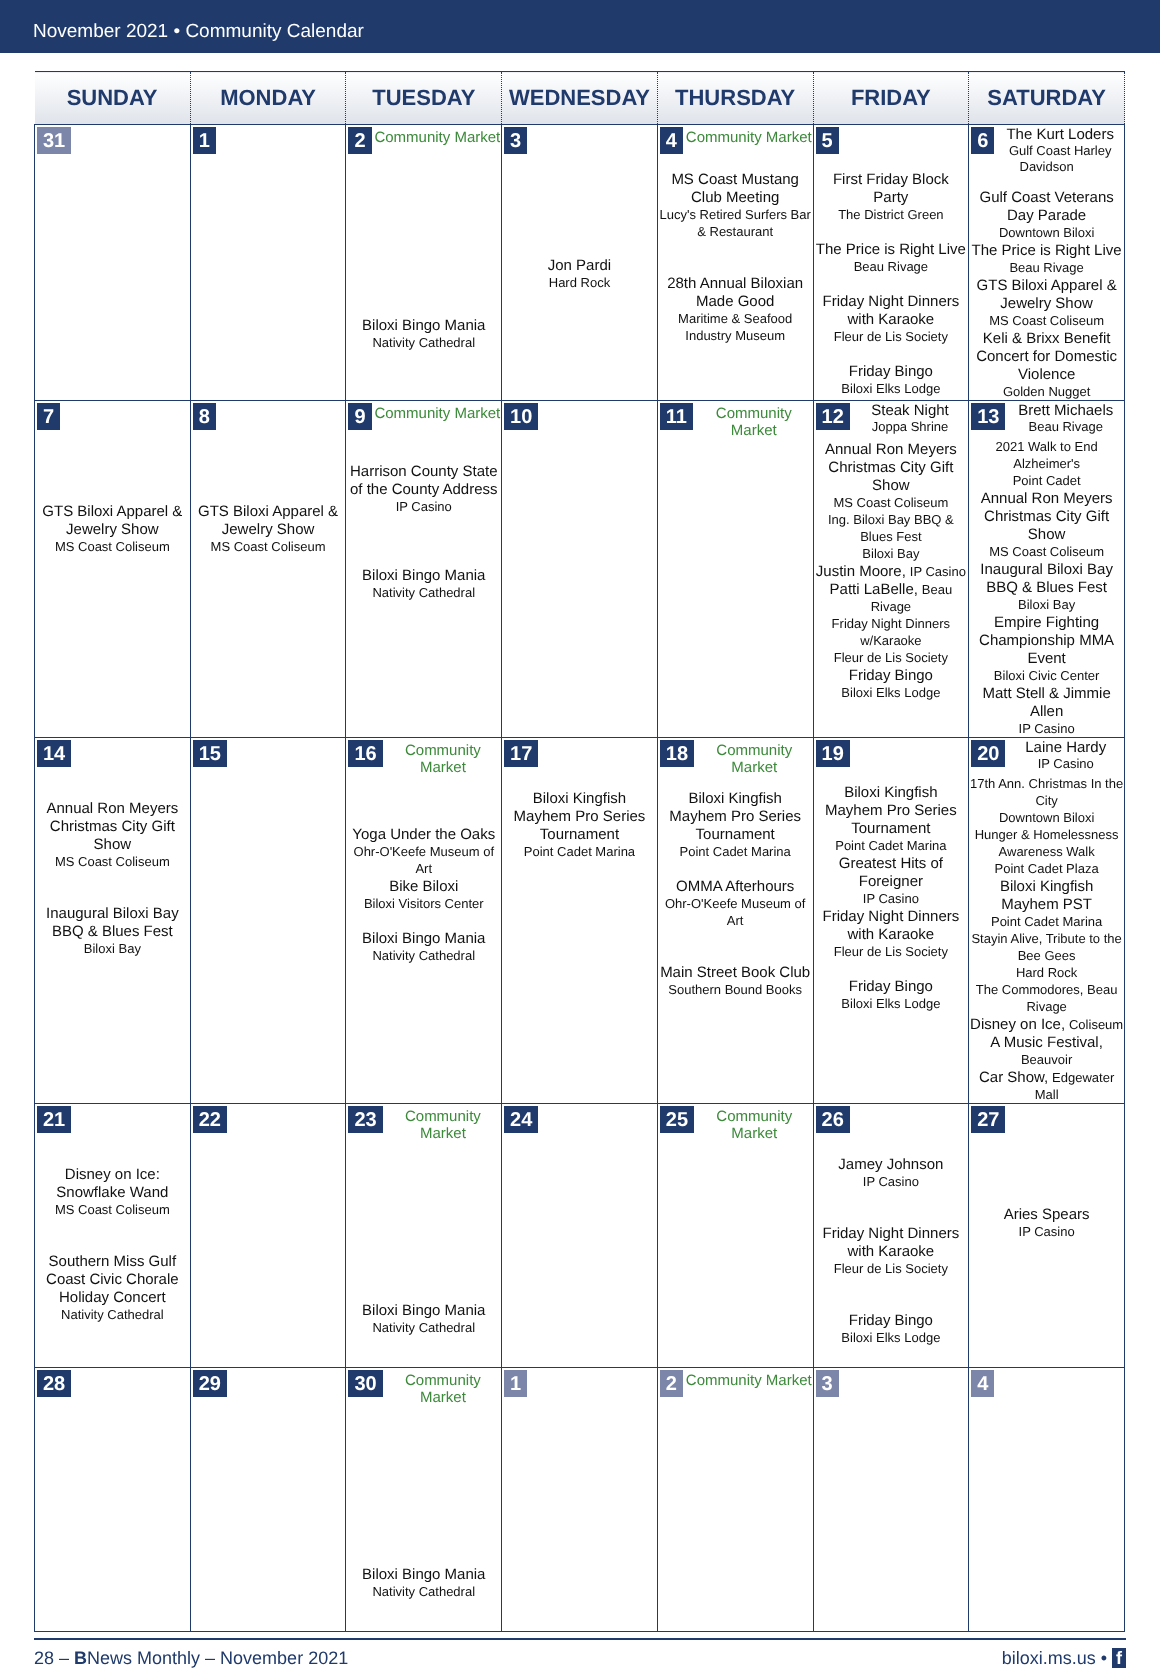November 2021 • Community Calendar
| SUNDAY | MONDAY | TUESDAY | WEDNESDAY | THURSDAY | FRIDAY | SATURDAY |
| --- | --- | --- | --- | --- | --- | --- |
| 31 | 1 | 2 Community Market Biloxi Bingo Mania Nativity Cathedral | 3 Jon Pardi Hard Rock | 4 Community Market MS Coast Mustang Club Meeting Lucy's Retired Surfers Bar & Restaurant 28th Annual Biloxian Made Good Maritime & Seafood Industry Museum | 5 First Friday Block Party The District Green The Price is Right Live Beau Rivage Friday Night Dinners with Karaoke Fleur de Lis Society Friday Bingo Biloxi Elks Lodge | 6 The Kurt Loders Gulf Coast Harley Davidson Gulf Coast Veterans Day Parade Downtown Biloxi The Price is Right Live Beau Rivage GTS Biloxi Apparel & Jewelry Show MS Coast Coliseum Keli & Brixx Benefit Concert for Domestic Violence Golden Nugget |
| 7 GTS Biloxi Apparel & Jewelry Show MS Coast Coliseum | 8 GTS Biloxi Apparel & Jewelry Show MS Coast Coliseum | 9 Community Market Harrison County State of the County Address IP Casino Biloxi Bingo Mania Nativity Cathedral | 10 | 11 Community Market | 12 Steak Night Joppa Shrine Annual Ron Meyers Christmas City Gift Show MS Coast Coliseum Ing. Biloxi Bay BBQ & Blues Fest Biloxi Bay Justin Moore, IP Casino Patti LaBelle, Beau Rivage Friday Night Dinners w/Karaoke Fleur de Lis Society Friday Bingo Biloxi Elks Lodge | 13 Brett Michaels Beau Rivage 2021 Walk to End Alzheimer's Point Cadet Annual Ron Meyers Christmas City Gift Show MS Coast Coliseum Inaugural Biloxi Bay BBQ & Blues Fest Biloxi Bay Empire Fighting Championship MMA Event Biloxi Civic Center Matt Stell & Jimmie Allen IP Casino |
| 14 Annual Ron Meyers Christmas City Gift Show MS Coast Coliseum Inaugural Biloxi Bay BBQ & Blues Fest Biloxi Bay | 15 | 16 Community Market Yoga Under the Oaks Ohr-O'Keefe Museum of Art Bike Biloxi Biloxi Visitors Center Biloxi Bingo Mania Nativity Cathedral | 17 Biloxi Kingfish Mayhem Pro Series Tournament Point Cadet Marina | 18 Community Market Biloxi Kingfish Mayhem Pro Series Tournament Point Cadet Marina OMMA Afterhours Ohr-O'Keefe Museum of Art Main Street Book Club Southern Bound Books | 19 Biloxi Kingfish Mayhem Pro Series Tournament Point Cadet Marina Greatest Hits of Foreigner IP Casino Friday Night Dinners with Karaoke Fleur de Lis Society Friday Bingo Biloxi Elks Lodge | 20 Laine Hardy IP Casino 17th Ann. Christmas In the City Downtown Biloxi Hunger & Homelessness Awareness Walk Point Cadet Plaza Biloxi Kingfish Mayhem PST Point Cadet Marina Stayin Alive, Tribute to the Bee Gees Hard Rock The Commodores, Beau Rivage Disney on Ice, Coliseum A Music Festival, Beauvoir Car Show, Edgewater Mall |
| 21 Disney on Ice: Snowflake Wand MS Coast Coliseum Southern Miss Gulf Coast Civic Chorale Holiday Concert Nativity Cathedral | 22 | 23 Community Market Biloxi Bingo Mania Nativity Cathedral | 24 | 25 Community Market | 26 Jamey Johnson IP Casino Friday Night Dinners with Karaoke Fleur de Lis Society Friday Bingo Biloxi Elks Lodge | 27 Aries Spears IP Casino |
| 28 | 29 | 30 Community Market Biloxi Bingo Mania Nativity Cathedral | 1 | 2 Community Market | 3 | 4 |
28 – BNews Monthly – November 2021 biloxi.ms.us • f